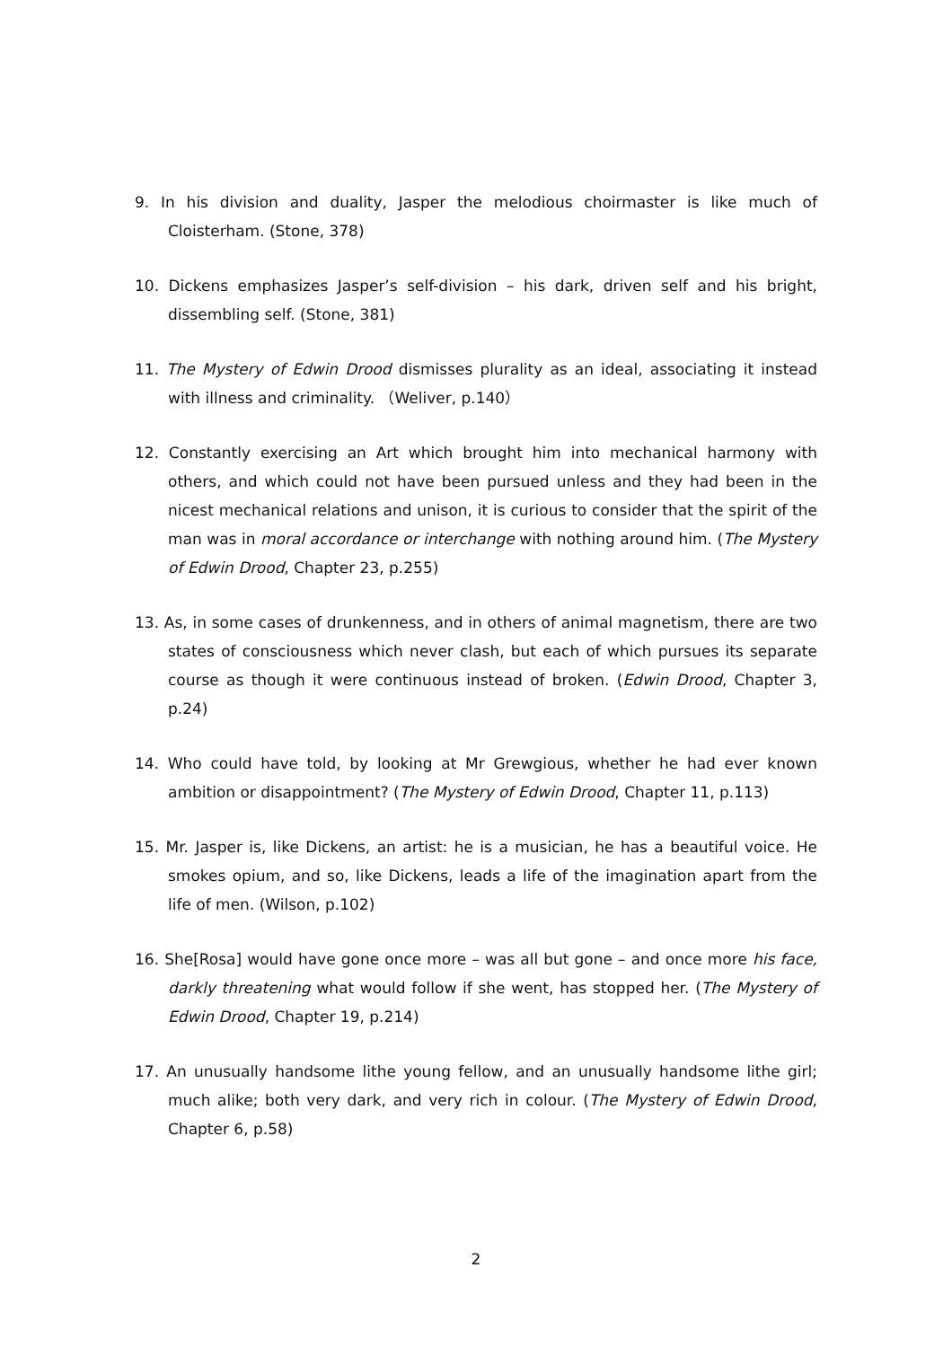9. In his division and duality, Jasper the melodious choirmaster is like much of Cloisterham. (Stone, 378)
10. Dickens emphasizes Jasper’s self-division – his dark, driven self and his bright, dissembling self. (Stone, 381)
11. The Mystery of Edwin Drood dismisses plurality as an ideal, associating it instead with illness and criminality. （Weliver, p.140）
12. Constantly exercising an Art which brought him into mechanical harmony with others, and which could not have been pursued unless and they had been in the nicest mechanical relations and unison, it is curious to consider that the spirit of the man was in moral accordance or interchange with nothing around him. (The Mystery of Edwin Drood, Chapter 23, p.255)
13. As, in some cases of drunkenness, and in others of animal magnetism, there are two states of consciousness which never clash, but each of which pursues its separate course as though it were continuous instead of broken. (Edwin Drood, Chapter 3, p.24)
14. Who could have told, by looking at Mr Grewgious, whether he had ever known ambition or disappointment? (The Mystery of Edwin Drood, Chapter 11, p.113)
15. Mr. Jasper is, like Dickens, an artist: he is a musician, he has a beautiful voice. He smokes opium, and so, like Dickens, leads a life of the imagination apart from the life of men. (Wilson, p.102)
16. She[Rosa] would have gone once more – was all but gone – and once more his face, darkly threatening what would follow if she went, has stopped her. (The Mystery of Edwin Drood, Chapter 19, p.214)
17. An unusually handsome lithe young fellow, and an unusually handsome lithe girl; much alike; both very dark, and very rich in colour. (The Mystery of Edwin Drood, Chapter 6, p.58)
2